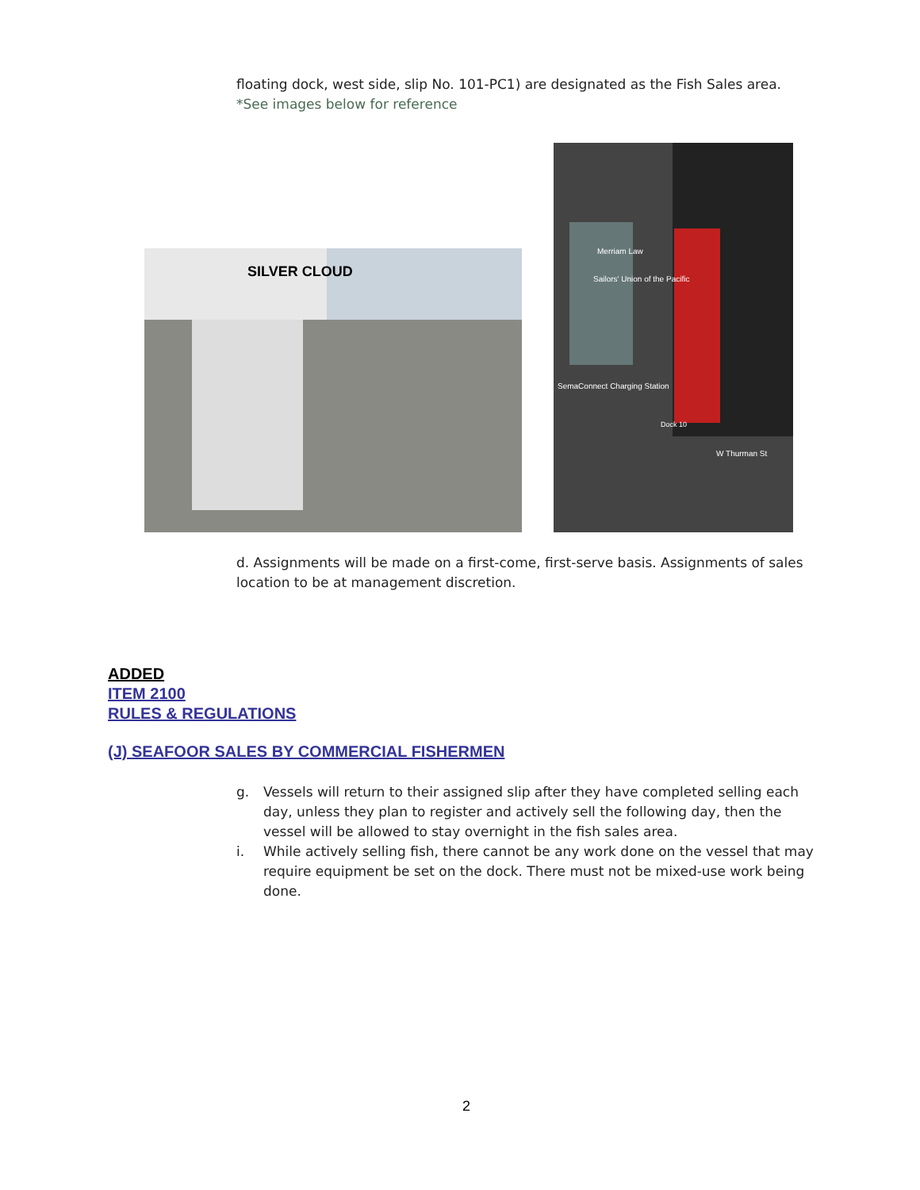floating dock, west side, slip No. 101-PC1) are designated as the Fish Sales area. *See images below for reference
SILVER CLOUD
Merriam Law
Sailors' Union of the Pacific
SemaConnect Charging Station
W Thurman St
Dock 10
d. Assignments will be made on a first-come, first-serve basis. Assignments of sales location to be at management discretion.
ADDED
ITEM 2100
RULES & REGULATIONS
(J) SEAFOOR SALES BY COMMERCIAL FISHERMEN
g. Vessels will return to their assigned slip after they have completed selling each day, unless they plan to register and actively sell the following day, then the vessel will be allowed to stay overnight in the fish sales area.
i. While actively selling fish, there cannot be any work done on the vessel that may require equipment be set on the dock. There must not be mixed-use work being done.
2